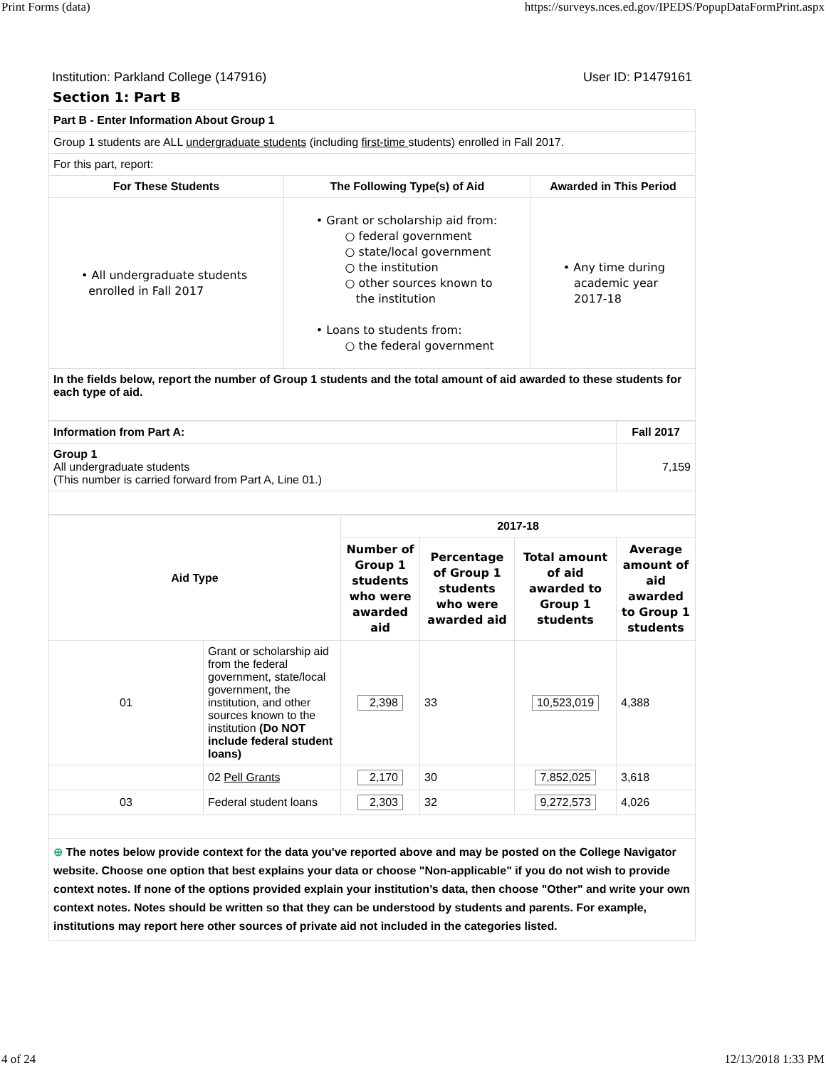Print Forms (data) https://surveys.nces.ed.gov/IPEDS/PopupDataFormPrint.aspx
Institution: Parkland College (147916) User ID: P1479161
Section 1: Part B
| Part B - Enter Information About Group 1 | | |
| Group 1 students are ALL undergraduate students (including first-time students) enrolled in Fall 2017. | | |
| For this part, report: | | |
| For These Students | The Following Type(s) of Aid | Awarded in This Period |
| • All undergraduate students enrolled in Fall 2017 | • Grant or scholarship aid from: ○ federal government ○ state/local government ○ the institution ○ other sources known to the institution • Loans to students from: ○ the federal government | • Any time during academic year 2017-18 |
| In the fields below, report the number of Group 1 students and the total amount of aid awarded to these students for each type of aid. | | |
| Information from Part A: | Fall 2017 |
| Group 1 All undergraduate students (This number is carried forward from Part A, Line 01.) | 7,159 |
| Aid Type | | 2017-18 | | | |
| --- | --- | --- | --- | --- | --- |
| | | Number of Group 1 students who were awarded aid | Percentage of Group 1 students who were awarded aid | Total amount of aid awarded to Group 1 students | Average amount of aid awarded to Group 1 students |
| 01 | Grant or scholarship aid from the federal government, state/local government, the institution, and other sources known to the institution (Do NOT include federal student loans) | 2,398 | 33 | 10,523,019 | 4,388 |
| | 02 Pell Grants | 2,170 | 30 | 7,852,025 | 3,618 |
| 03 | Federal student loans | 2,303 | 32 | 9,272,573 | 4,026 |
| ⊕ The notes below provide context for the data you've reported above and may be posted on the College Navigator website. Choose one option that best explains your data or choose "Non-applicable" if you do not wish to provide context notes. If none of the options provided explain your institution’s data, then choose "Other" and write your own context notes. Notes should be written so that they can be understood by students and parents. For example, institutions may report here other sources of private aid not included in the categories listed. | | | | | |
4 of 24 12/13/2018 1:33 PM